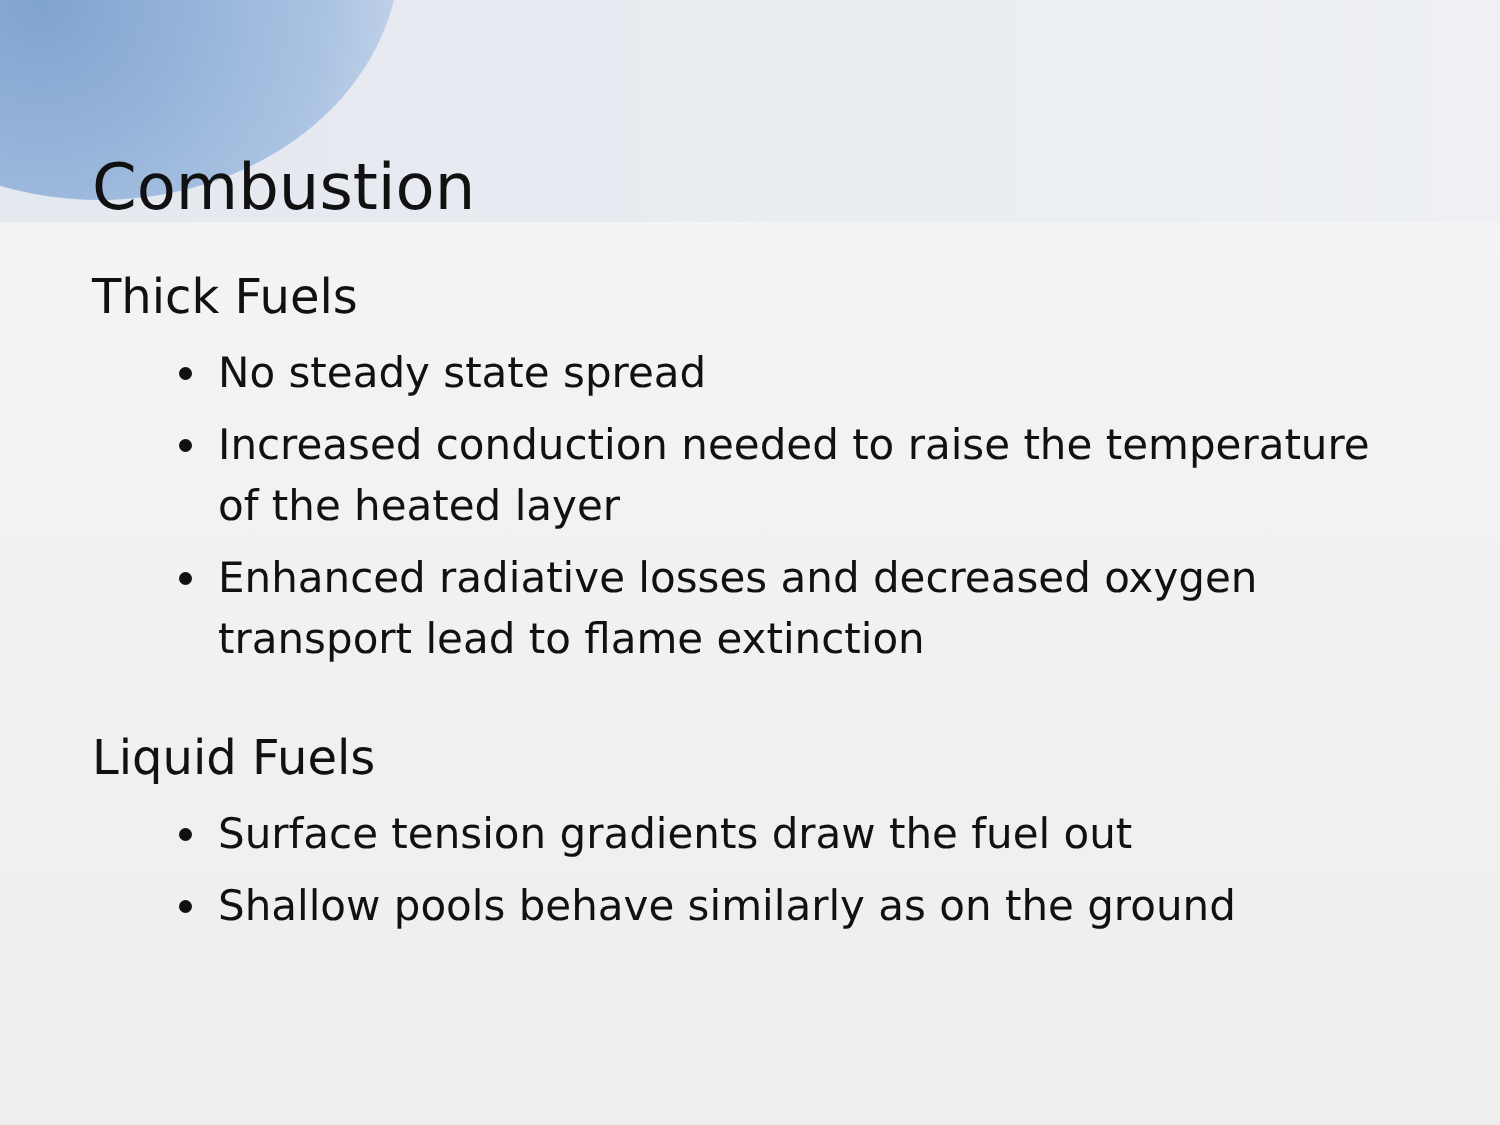Combustion
Thick Fuels
No steady state spread
Increased conduction needed to raise the temperature of the heated layer
Enhanced radiative losses and decreased oxygen transport lead to flame extinction
Liquid Fuels
Surface tension gradients draw the fuel out
Shallow pools behave similarly as on the ground